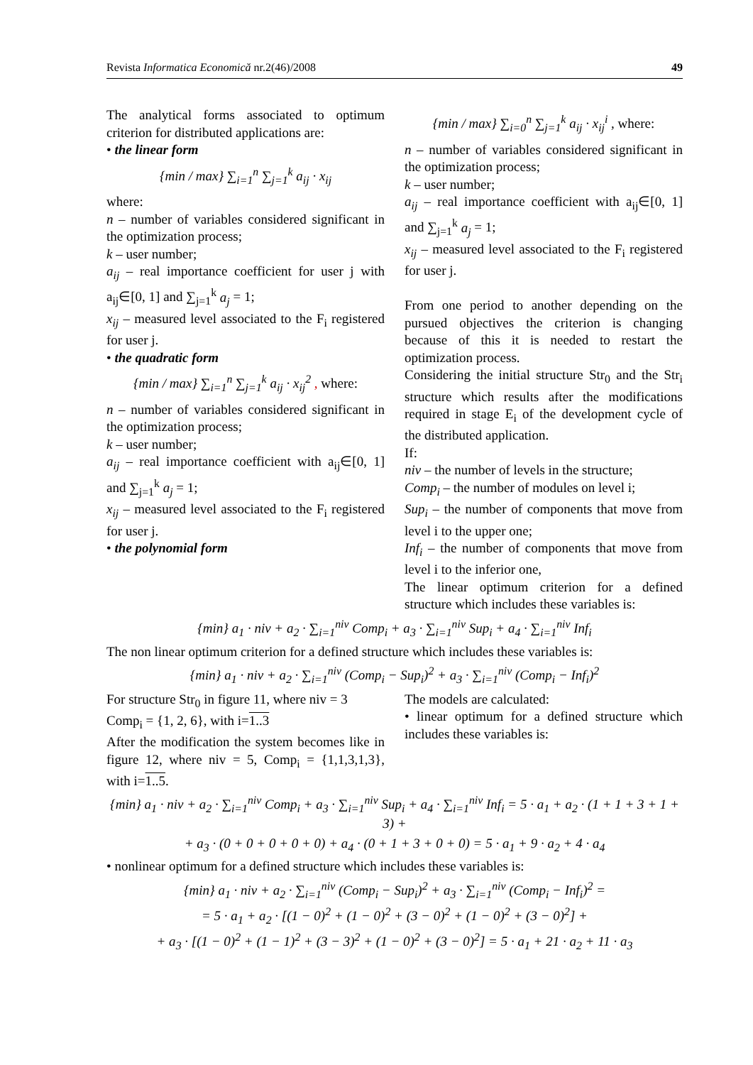Revista Informatica Economică nr.2(46)/2008 49
The analytical forms associated to optimum criterion for distributed applications are:
• the linear form
{min / max} ∑<sub>i=1</sub><sup>n</sup> ∑<sub>j=1</sub><sup>k</sup> a<sub>ij</sub> · x<sub>ij</sub>
where:
n – number of variables considered significant in the optimization process;
k – user number;
a<sub>ij</sub> – real importance coefficient for user j with a<sub>ij</sub>∈[0, 1] and ∑<sub>j=1</sub><sup>k</sup> a<sub>j</sub> = 1;
x<sub>ij</sub> – measured level associated to the F<sub>i</sub> registered for user j.
• the quadratic form
{min / max} ∑<sub>i=1</sub><sup>n</sup> ∑<sub>j=1</sub><sup>k</sup> a<sub>ij</sub> · x<sub>ij</sub><sup>2</sup> , where:
n – number of variables considered significant in the optimization process;
k – user number;
a<sub>ij</sub> – real importance coefficient with a<sub>ij</sub>∈[0, 1] and ∑<sub>j=1</sub><sup>k</sup> a<sub>j</sub> = 1;
x<sub>ij</sub> – measured level associated to the F<sub>i</sub> registered for user j.
• the polynomial form
{min / max} ∑<sub>i=0</sub><sup>n</sup> ∑<sub>j=1</sub><sup>k</sup> a<sub>ij</sub> · x<sub>ij</sub><sup>i</sup> , where:
n – number of variables considered significant in the optimization process;
k – user number;
a<sub>ij</sub> – real importance coefficient with a<sub>ij</sub>∈[0, 1] and ∑<sub>j=1</sub><sup>k</sup> a<sub>j</sub> = 1;
x<sub>ij</sub> – measured level associated to the F<sub>i</sub> registered for user j.
From one period to another depending on the pursued objectives the criterion is changing because of this it is needed to restart the optimization process.
Considering the initial structure Str<sub>0</sub> and the Str<sub>i</sub> structure which results after the modifications required in stage E<sub>i</sub> of the development cycle of the distributed application.
If:
niv – the number of levels in the structure;
Comp<sub>i</sub> – the number of modules on level i;
Sup<sub>i</sub> – the number of components that move from level i to the upper one;
Inf<sub>i</sub> – the number of components that move from level i to the inferior one,
The linear optimum criterion for a defined structure which includes these variables is:
{min} a<sub>1</sub> · niv + a<sub>2</sub> · ∑<sub>i=1</sub><sup>niv</sup> Comp<sub>i</sub> + a<sub>3</sub> · ∑<sub>i=1</sub><sup>niv</sup> Sup<sub>i</sub> + a<sub>4</sub> · ∑<sub>i=1</sub><sup>niv</sup> Inf<sub>i</sub>
The non linear optimum criterion for a defined structure which includes these variables is:
{min} a<sub>1</sub> · niv + a<sub>2</sub> · ∑<sub>i=1</sub><sup>niv</sup> (Comp<sub>i</sub> − Sup<sub>i</sub>)<sup>2</sup> + a<sub>3</sub> · ∑<sub>i=1</sub><sup>niv</sup> (Comp<sub>i</sub> − Inf<sub>i</sub>)<sup>2</sup>
For structure Str<sub>0</sub> in figure 11, where niv = 3
Comp<sub>i</sub> = {1, 2, 6}, with i=1..3
After the modification the system becomes like in figure 12, where niv = 5, Comp<sub>i</sub> = {1,1,3,1,3}, with i=1..5.
The models are calculated:
• linear optimum for a defined structure which includes these variables is:
{min} a<sub>1</sub> · niv + a<sub>2</sub> · ∑<sub>i=1</sub><sup>niv</sup> Comp<sub>i</sub> + a<sub>3</sub> · ∑<sub>i=1</sub><sup>niv</sup> Sup<sub>i</sub> + a<sub>4</sub> · ∑<sub>i=1</sub><sup>niv</sup> Inf<sub>i</sub> = 5 · a<sub>1</sub> + a<sub>2</sub> · (1 + 1 + 3 + 1 + 3) +
+ a<sub>3</sub> · (0 + 0 + 0 + 0 + 0) + a<sub>4</sub> · (0 + 1 + 3 + 0 + 0) = 5 · a<sub>1</sub> + 9 · a<sub>2</sub> + 4 · a<sub>4</sub>
• nonlinear optimum for a defined structure which includes these variables is:
{min} a<sub>1</sub> · niv + a<sub>2</sub> · ∑<sub>i=1</sub><sup>niv</sup> (Comp<sub>i</sub> − Sup<sub>i</sub>)<sup>2</sup> + a<sub>3</sub> · ∑<sub>i=1</sub><sup>niv</sup> (Comp<sub>i</sub> − Inf<sub>i</sub>)<sup>2</sup> =
= 5 · a<sub>1</sub> + a<sub>2</sub> · [(1 − 0)<sup>2</sup> + (1 − 0)<sup>2</sup> + (3 − 0)<sup>2</sup> + (1 − 0)<sup>2</sup> + (3 − 0)<sup>2</sup>] +
+ a<sub>3</sub> · [(1 − 0)<sup>2</sup> + (1 − 1)<sup>2</sup> + (3 − 3)<sup>2</sup> + (1 − 0)<sup>2</sup> + (3 − 0)<sup>2</sup>] = 5 · a<sub>1</sub> + 21 · a<sub>2</sub> + 11 · a<sub>3</sub>